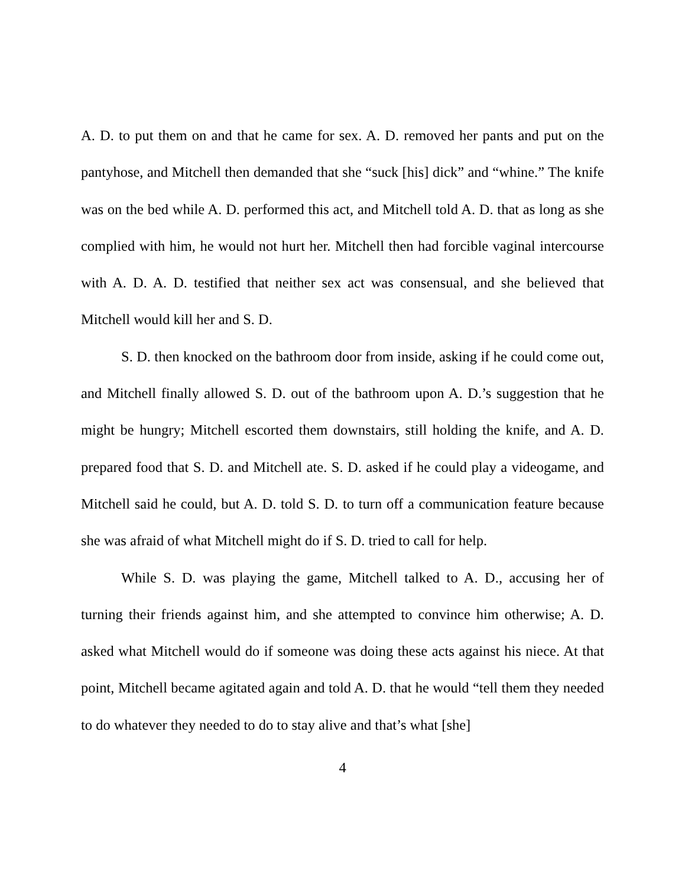A. D. to put them on and that he came for sex. A. D. removed her pants and put on the pantyhose, and Mitchell then demanded that she “suck [his] dick” and “whine.” The knife was on the bed while A. D. performed this act, and Mitchell told A. D. that as long as she complied with him, he would not hurt her. Mitchell then had forcible vaginal intercourse with A. D. A. D. testified that neither sex act was consensual, and she believed that Mitchell would kill her and S. D.
S. D. then knocked on the bathroom door from inside, asking if he could come out, and Mitchell finally allowed S. D. out of the bathroom upon A. D.’s suggestion that he might be hungry; Mitchell escorted them downstairs, still holding the knife, and A. D. prepared food that S. D. and Mitchell ate. S. D. asked if he could play a videogame, and Mitchell said he could, but A. D. told S. D. to turn off a communication feature because she was afraid of what Mitchell might do if S. D. tried to call for help.
While S. D. was playing the game, Mitchell talked to A. D., accusing her of turning their friends against him, and she attempted to convince him otherwise; A. D. asked what Mitchell would do if someone was doing these acts against his niece. At that point, Mitchell became agitated again and told A. D. that he would “tell them they needed to do whatever they needed to do to stay alive and that’s what [she]
4